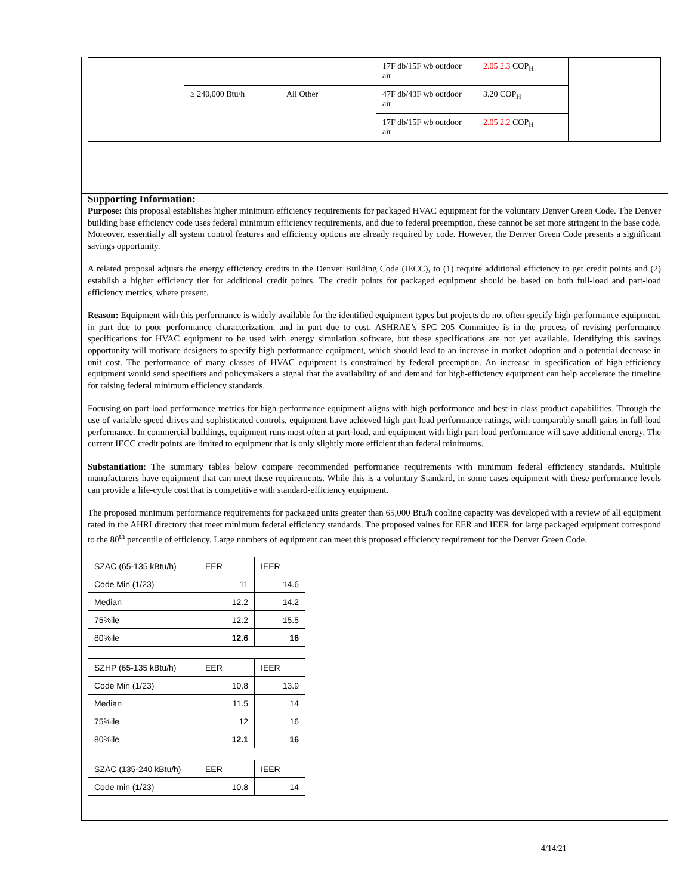| | | | 17F db/15F wb outdoor air | 2.05 2.3 COP<sub>H</sub> | |
| | ≥ 240,000 Btu/h | All Other | 47F db/43F wb outdoor air | 3.20 COP<sub>H</sub> | |
| | | | 17F db/15F wb outdoor air | 2.05 2.2 COP<sub>H</sub> | |
Supporting Information:
Purpose: this proposal establishes higher minimum efficiency requirements for packaged HVAC equipment for the voluntary Denver Green Code. The Denver building base efficiency code uses federal minimum efficiency requirements, and due to federal preemption, these cannot be set more stringent in the base code. Moreover, essentially all system control features and efficiency options are already required by code. However, the Denver Green Code presents a significant savings opportunity.
A related proposal adjusts the energy efficiency credits in the Denver Building Code (IECC), to (1) require additional efficiency to get credit points and (2) establish a higher efficiency tier for additional credit points. The credit points for packaged equipment should be based on both full-load and part-load efficiency metrics, where present.
Reason: Equipment with this performance is widely available for the identified equipment types but projects do not often specify high-performance equipment, in part due to poor performance characterization, and in part due to cost. ASHRAE’s SPC 205 Committee is in the process of revising performance specifications for HVAC equipment to be used with energy simulation software, but these specifications are not yet available. Identifying this savings opportunity will motivate designers to specify high-performance equipment, which should lead to an increase in market adoption and a potential decrease in unit cost. The performance of many classes of HVAC equipment is constrained by federal preemption. An increase in specification of high-efficiency equipment would send specifiers and policymakers a signal that the availability of and demand for high-efficiency equipment can help accelerate the timeline for raising federal minimum efficiency standards.
Focusing on part-load performance metrics for high-performance equipment aligns with high performance and best-in-class product capabilities. Through the use of variable speed drives and sophisticated controls, equipment have achieved high part-load performance ratings, with comparably small gains in full-load performance. In commercial buildings, equipment runs most often at part-load, and equipment with high part-load performance will save additional energy. The current IECC credit points are limited to equipment that is only slightly more efficient than federal minimums.
Substantiation: The summary tables below compare recommended performance requirements with minimum federal efficiency standards. Multiple manufacturers have equipment that can meet these requirements. While this is a voluntary Standard, in some cases equipment with these performance levels can provide a life-cycle cost that is competitive with standard-efficiency equipment.
The proposed minimum performance requirements for packaged units greater than 65,000 Btu/h cooling capacity was developed with a review of all equipment rated in the AHRI directory that meet minimum federal efficiency standards. The proposed values for EER and IEER for large packaged equipment correspond to the 80<sup>th</sup> percentile of efficiency. Large numbers of equipment can meet this proposed efficiency requirement for the Denver Green Code.
| SZAC (65-135 kBtu/h) | EER | IEER |
| Code Min (1/23) | 11 | 14.6 |
| Median | 12.2 | 14.2 |
| 75%ile | 12.2 | 15.5 |
| 80%ile | 12.6 | 16 |
| SZHP (65-135 kBtu/h) | EER | IEER |
| Code Min (1/23) | 10.8 | 13.9 |
| Median | 11.5 | 14 |
| 75%ile | 12 | 16 |
| 80%ile | 12.1 | 16 |
| SZAC (135-240 kBtu/h) | EER | IEER |
| Code min (1/23) | 10.8 | 14 |
4/14/21